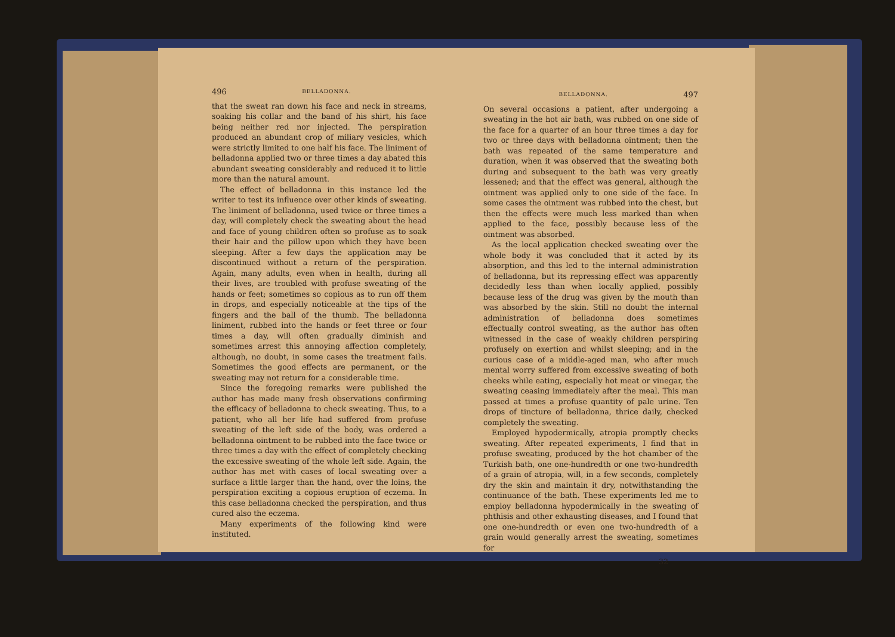496 BELLADONNA.
that the sweat ran down his face and neck in streams, soaking his collar and the band of his shirt, his face being neither red nor injected. The perspiration produced an abundant crop of miliary vesicles, which were strictly limited to one half his face. The liniment of belladonna applied two or three times a day abated this abundant sweating considerably and reduced it to little more than the natural amount.
The effect of belladonna in this instance led the writer to test its influence over other kinds of sweating. The liniment of belladonna, used twice or three times a day, will completely check the sweating about the head and face of young children often so profuse as to soak their hair and the pillow upon which they have been sleeping. After a few days the application may be discontinued without a return of the perspiration. Again, many adults, even when in health, during all their lives, are troubled with profuse sweating of the hands or feet; sometimes so copious as to run off them in drops, and especially noticeable at the tips of the fingers and the ball of the thumb. The belladonna liniment, rubbed into the hands or feet three or four times a day, will often gradually diminish and sometimes arrest this annoying affection completely, although, no doubt, in some cases the treatment fails. Sometimes the good effects are permanent, or the sweating may not return for a considerable time.
Since the foregoing remarks were published the author has made many fresh observations confirming the efficacy of belladonna to check sweating. Thus, to a patient, who all her life had suffered from profuse sweating of the left side of the body, was ordered a belladonna ointment to be rubbed into the face twice or three times a day with the effect of completely checking the excessive sweating of the whole left side. Again, the author has met with cases of local sweating over a surface a little larger than the hand, over the loins, the perspiration exciting a copious eruption of eczema. In this case belladonna checked the perspiration, and thus cured also the eczema.
Many experiments of the following kind were instituted.
BELLADONNA. 497
On several occasions a patient, after undergoing a sweating in the hot air bath, was rubbed on one side of the face for a quarter of an hour three times a day for two or three days with belladonna ointment; then the bath was repeated of the same temperature and duration, when it was observed that the sweating both during and subsequent to the bath was very greatly lessened; and that the effect was general, although the ointment was applied only to one side of the face. In some cases the ointment was rubbed into the chest, but then the effects were much less marked than when applied to the face, possibly because less of the ointment was absorbed.
As the local application checked sweating over the whole body it was concluded that it acted by its absorption, and this led to the internal administration of belladonna, but its repressing effect was apparently decidedly less than when locally applied, possibly because less of the drug was given by the mouth than was absorbed by the skin. Still no doubt the internal administration of belladonna does sometimes effectually control sweating, as the author has often witnessed in the case of weakly children perspiring profusely on exertion and whilst sleeping; and in the curious case of a middle-aged man, who after much mental worry suffered from excessive sweating of both cheeks while eating, especially hot meat or vinegar, the sweating ceasing immediately after the meal. This man passed at times a profuse quantity of pale urine. Ten drops of tincture of belladonna, thrice daily, checked completely the sweating.
Employed hypodermically, atropia promptly checks sweating. After repeated experiments, I find that in profuse sweating, produced by the hot chamber of the Turkish bath, one one-hundredth or one two-hundredth of a grain of atropia, will, in a few seconds, completely dry the skin and maintain it dry, notwithstanding the continuance of the bath. These experiments led me to employ belladonna hypodermically in the sweating of phthisis and other exhausting diseases, and I found that one one-hundredth or even one two-hundredth of a grain would generally arrest the sweating, sometimes for
32